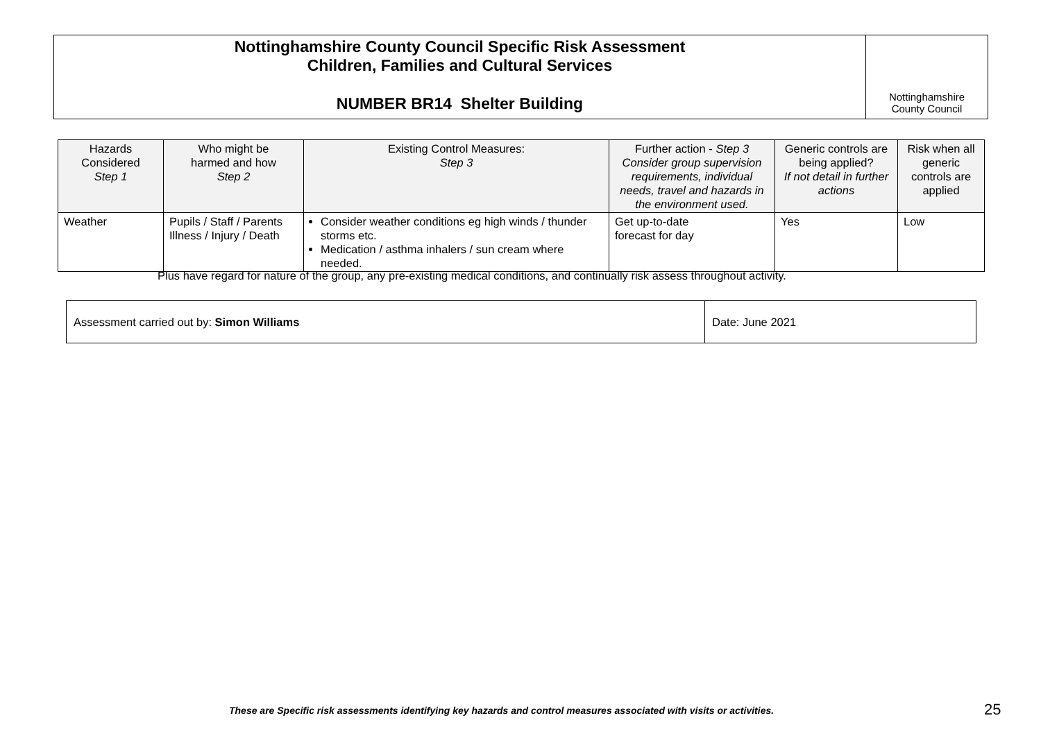Nottinghamshire County Council Specific Risk Assessment
Children, Families and Cultural Services
NUMBER BR14 Shelter Building
Nottinghamshire
County Council
| Hazards Considered Step 1 | Who might be harmed and how Step 2 | Existing Control Measures: Step 3 | Further action - Step 3 Consider group supervision requirements, individual needs, travel and hazards in the environment used. | Generic controls are being applied? If not detail in further actions | Risk when all generic controls are applied |
| --- | --- | --- | --- | --- | --- |
| Weather | Pupils / Staff / Parents Illness / Injury / Death | Consider weather conditions eg high winds / thunder storms etc. Medication / asthma inhalers / sun cream where needed. | Get up-to-date forecast for day | Yes | Low |
Plus have regard for nature of the group, any pre-existing medical conditions, and continually risk assess throughout activity.
| Assessment carried out by: Simon Williams | Date: June 2021 |
These are Specific risk assessments identifying key hazards and control measures associated with visits or activities.
25